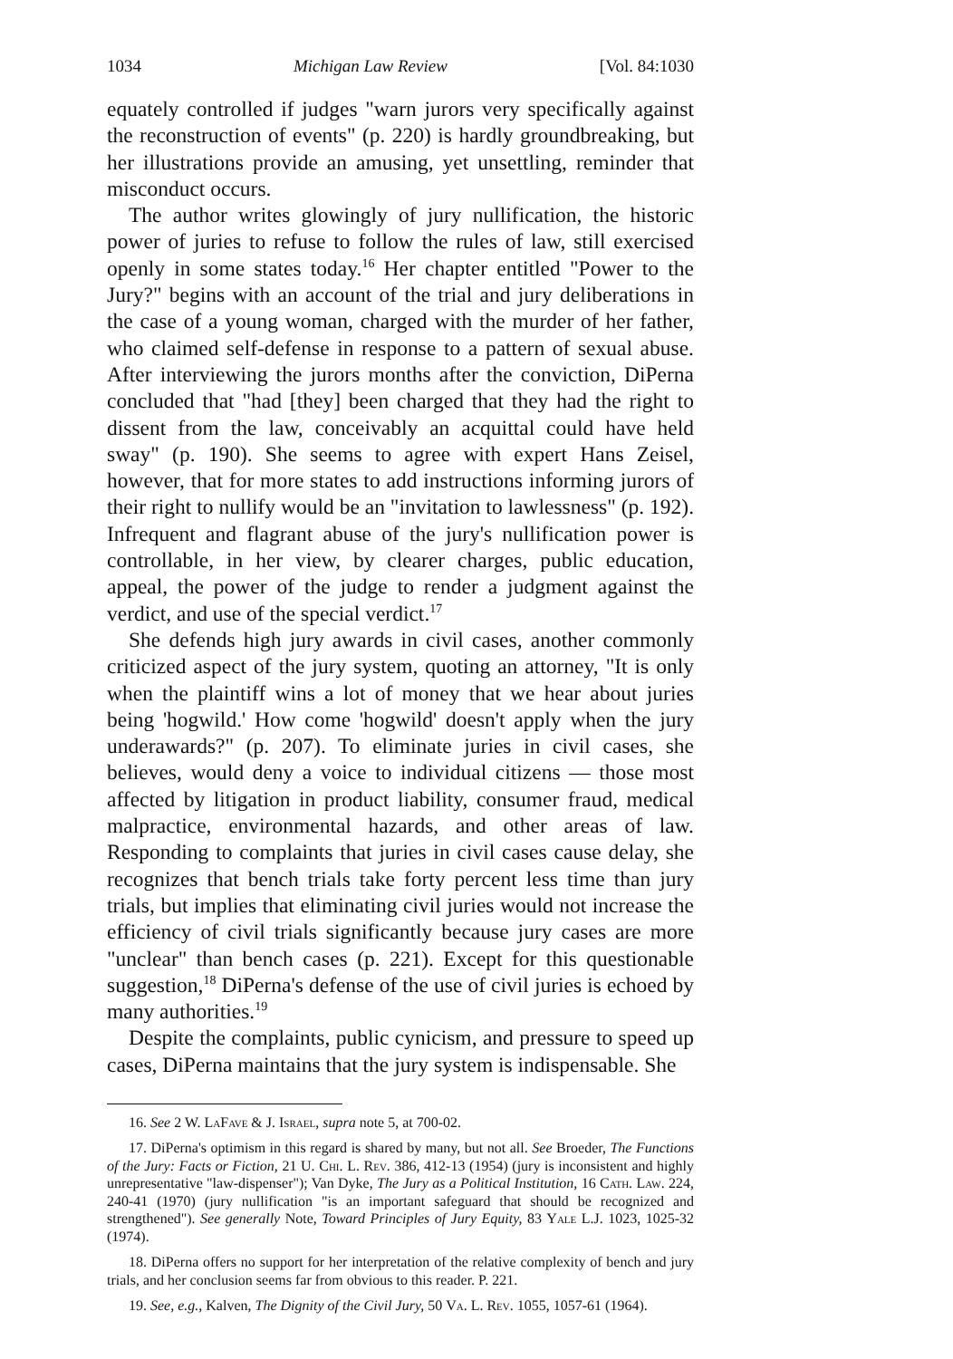1034 Michigan Law Review [Vol. 84:1030
equately controlled if judges "warn jurors very specifically against the reconstruction of events" (p. 220) is hardly groundbreaking, but her illustrations provide an amusing, yet unsettling, reminder that misconduct occurs.
The author writes glowingly of jury nullification, the historic power of juries to refuse to follow the rules of law, still exercised openly in some states today.<sup>16</sup> Her chapter entitled "Power to the Jury?" begins with an account of the trial and jury deliberations in the case of a young woman, charged with the murder of her father, who claimed self-defense in response to a pattern of sexual abuse. After interviewing the jurors months after the conviction, DiPerna concluded that "had [they] been charged that they had the right to dissent from the law, conceivably an acquittal could have held sway" (p. 190). She seems to agree with expert Hans Zeisel, however, that for more states to add instructions informing jurors of their right to nullify would be an "invitation to lawlessness" (p. 192). Infrequent and flagrant abuse of the jury's nullification power is controllable, in her view, by clearer charges, public education, appeal, the power of the judge to render a judgment against the verdict, and use of the special verdict.<sup>17</sup>
She defends high jury awards in civil cases, another commonly criticized aspect of the jury system, quoting an attorney, "It is only when the plaintiff wins a lot of money that we hear about juries being 'hogwild.' How come 'hogwild' doesn't apply when the jury underawards?" (p. 207). To eliminate juries in civil cases, she believes, would deny a voice to individual citizens — those most affected by litigation in product liability, consumer fraud, medical malpractice, environmental hazards, and other areas of law. Responding to complaints that juries in civil cases cause delay, she recognizes that bench trials take forty percent less time than jury trials, but implies that eliminating civil juries would not increase the efficiency of civil trials significantly because jury cases are more "unclear" than bench cases (p. 221). Except for this questionable suggestion,<sup>18</sup> DiPerna's defense of the use of civil juries is echoed by many authorities.<sup>19</sup>
Despite the complaints, public cynicism, and pressure to speed up cases, DiPerna maintains that the jury system is indispensable. She
16. See 2 W. LaFave & J. Israel, supra note 5, at 700-02.
17. DiPerna's optimism in this regard is shared by many, but not all. See Broeder, The Functions of the Jury: Facts or Fiction, 21 U. Chi. L. Rev. 386, 412-13 (1954) (jury is inconsistent and highly unrepresentative "law-dispenser"); Van Dyke, The Jury as a Political Institution, 16 Cath. Law. 224, 240-41 (1970) (jury nullification "is an important safeguard that should be recognized and strengthened"). See generally Note, Toward Principles of Jury Equity, 83 Yale L.J. 1023, 1025-32 (1974).
18. DiPerna offers no support for her interpretation of the relative complexity of bench and jury trials, and her conclusion seems far from obvious to this reader. P. 221.
19. See, e.g., Kalven, The Dignity of the Civil Jury, 50 Va. L. Rev. 1055, 1057-61 (1964).